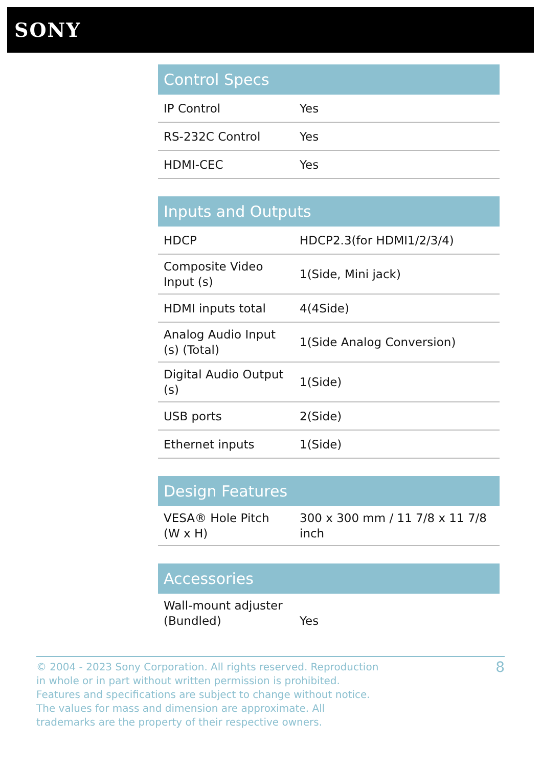SONY
| Control Specs | |
| --- | --- |
| IP Control | Yes |
| RS-232C Control | Yes |
| HDMI-CEC | Yes |
| Inputs and Outputs | |
| --- | --- |
| HDCP | HDCP2.3(for HDMI1/2/3/4) |
| Composite Video Input (s) | 1(Side, Mini jack) |
| HDMI inputs total | 4(4Side) |
| Analog Audio Input (s) (Total) | 1(Side Analog Conversion) |
| Digital Audio Output (s) | 1(Side) |
| USB ports | 2(Side) |
| Ethernet inputs | 1(Side) |
| Design Features | |
| --- | --- |
| VESA® Hole Pitch (W x H) | 300 x 300 mm / 11 7/8 x 11 7/8 inch |
| Accessories | |
| --- | --- |
| Wall-mount adjuster (Bundled) | Yes |
© 2004 - 2023 Sony Corporation. All rights reserved. Reproduction in whole or in part without written permission is prohibited. Features and specifications are subject to change without notice. The values for mass and dimension are approximate. All trademarks are the property of their respective owners.
8